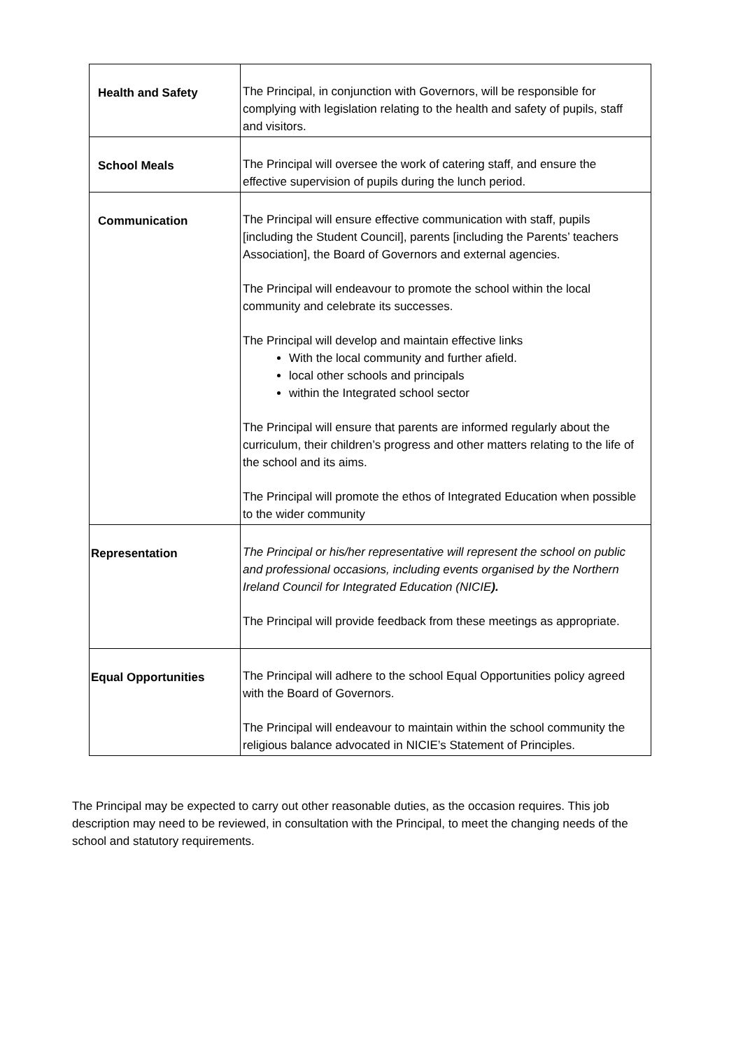| Health and Safety | The Principal, in conjunction with Governors, will be responsible for complying with legislation relating to the health and safety of pupils, staff and visitors. |
| School Meals | The Principal will oversee the work of catering staff, and ensure the effective supervision of pupils during the lunch period. |
| Communication | The Principal will ensure effective communication with staff, pupils [including the Student Council], parents [including the Parents’ teachers Association], the Board of Governors and external agencies. The Principal will endeavour to promote the school within the local community and celebrate its successes. The Principal will develop and maintain effective links With the local community and further afield. local other schools and principals within the Integrated school sector The Principal will ensure that parents are informed regularly about the curriculum, their children’s progress and other matters relating to the life of the school and its aims. The Principal will promote the ethos of Integrated Education when possible to the wider community |
| Representation | The Principal or his/her representative will represent the school on public and professional occasions, including events organised by the Northern Ireland Council for Integrated Education (NICIE ). The Principal will provide feedback from these meetings as appropriate. |
| Equal Opportunities | The Principal will adhere to the school Equal Opportunities policy agreed with the Board of Governors. The Principal will endeavour to maintain within the school community the religious balance advocated in NICIE’s Statement of Principles. |
The Principal may be expected to carry out other reasonable duties, as the occasion requires. This job description may need to be reviewed, in consultation with the Principal, to meet the changing needs of the school and statutory requirements.